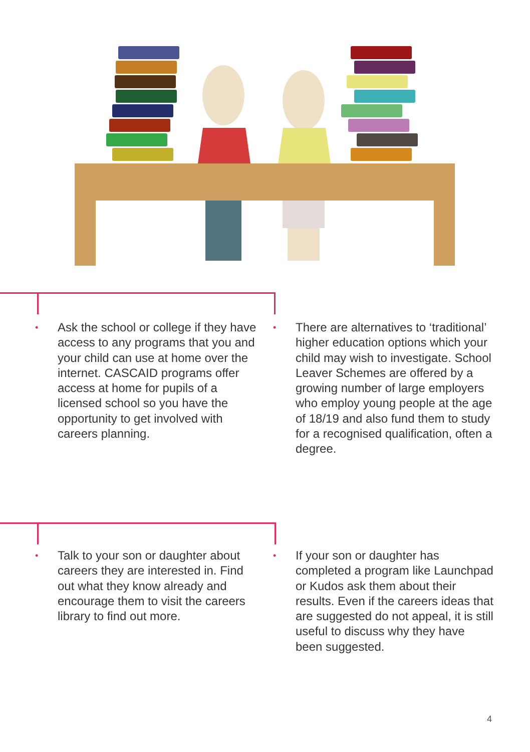•
Ask the school or college if they have access to any programs that you and your child can use at home over the internet. CASCAID programs offer access at home for pupils of a licensed school so you have the opportunity to get involved with careers planning.
•
There are alternatives to ‘traditional’ higher education options which your child may wish to investigate. School Leaver Schemes are offered by a growing number of large employers who employ young people at the age of 18/19 and also fund them to study for a recognised qualification, often a degree.
•
Talk to your son or daughter about careers they are interested in. Find out what they know already and encourage them to visit the careers library to find out more.
•
If your son or daughter has completed a program like Launchpad or Kudos ask them about their results. Even if the careers ideas that are suggested do not appeal, it is still useful to discuss why they have been suggested.
4